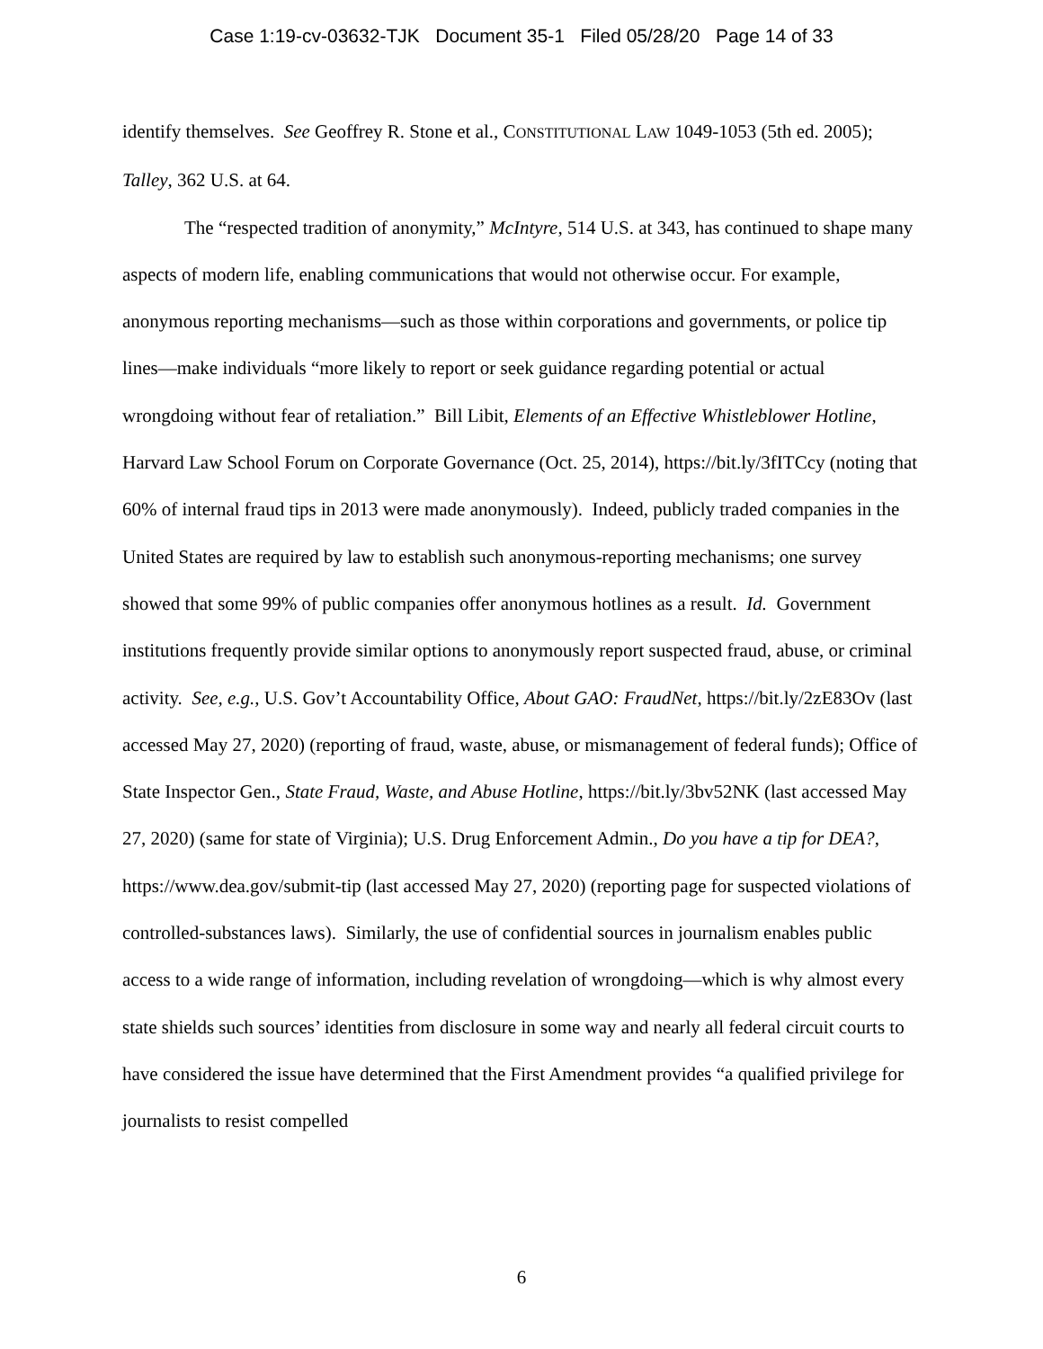Case 1:19-cv-03632-TJK Document 35-1 Filed 05/28/20 Page 14 of 33
identify themselves. See Geoffrey R. Stone et al., CONSTITUTIONAL LAW 1049-1053 (5th ed. 2005); Talley, 362 U.S. at 64.
The “respected tradition of anonymity,” McIntyre, 514 U.S. at 343, has continued to shape many aspects of modern life, enabling communications that would not otherwise occur. For example, anonymous reporting mechanisms—such as those within corporations and governments, or police tip lines—make individuals “more likely to report or seek guidance regarding potential or actual wrongdoing without fear of retaliation.” Bill Libit, Elements of an Effective Whistleblower Hotline, Harvard Law School Forum on Corporate Governance (Oct. 25, 2014), https://bit.ly/3fITCcy (noting that 60% of internal fraud tips in 2013 were made anonymously). Indeed, publicly traded companies in the United States are required by law to establish such anonymous-reporting mechanisms; one survey showed that some 99% of public companies offer anonymous hotlines as a result. Id. Government institutions frequently provide similar options to anonymously report suspected fraud, abuse, or criminal activity. See, e.g., U.S. Gov’t Accountability Office, About GAO: FraudNet, https://bit.ly/2zE83Ov (last accessed May 27, 2020) (reporting of fraud, waste, abuse, or mismanagement of federal funds); Office of State Inspector Gen., State Fraud, Waste, and Abuse Hotline, https://bit.ly/3bv52NK (last accessed May 27, 2020) (same for state of Virginia); U.S. Drug Enforcement Admin., Do you have a tip for DEA?, https://www.dea.gov/submit-tip (last accessed May 27, 2020) (reporting page for suspected violations of controlled-substances laws). Similarly, the use of confidential sources in journalism enables public access to a wide range of information, including revelation of wrongdoing—which is why almost every state shields such sources’ identities from disclosure in some way and nearly all federal circuit courts to have considered the issue have determined that the First Amendment provides “a qualified privilege for journalists to resist compelled
6